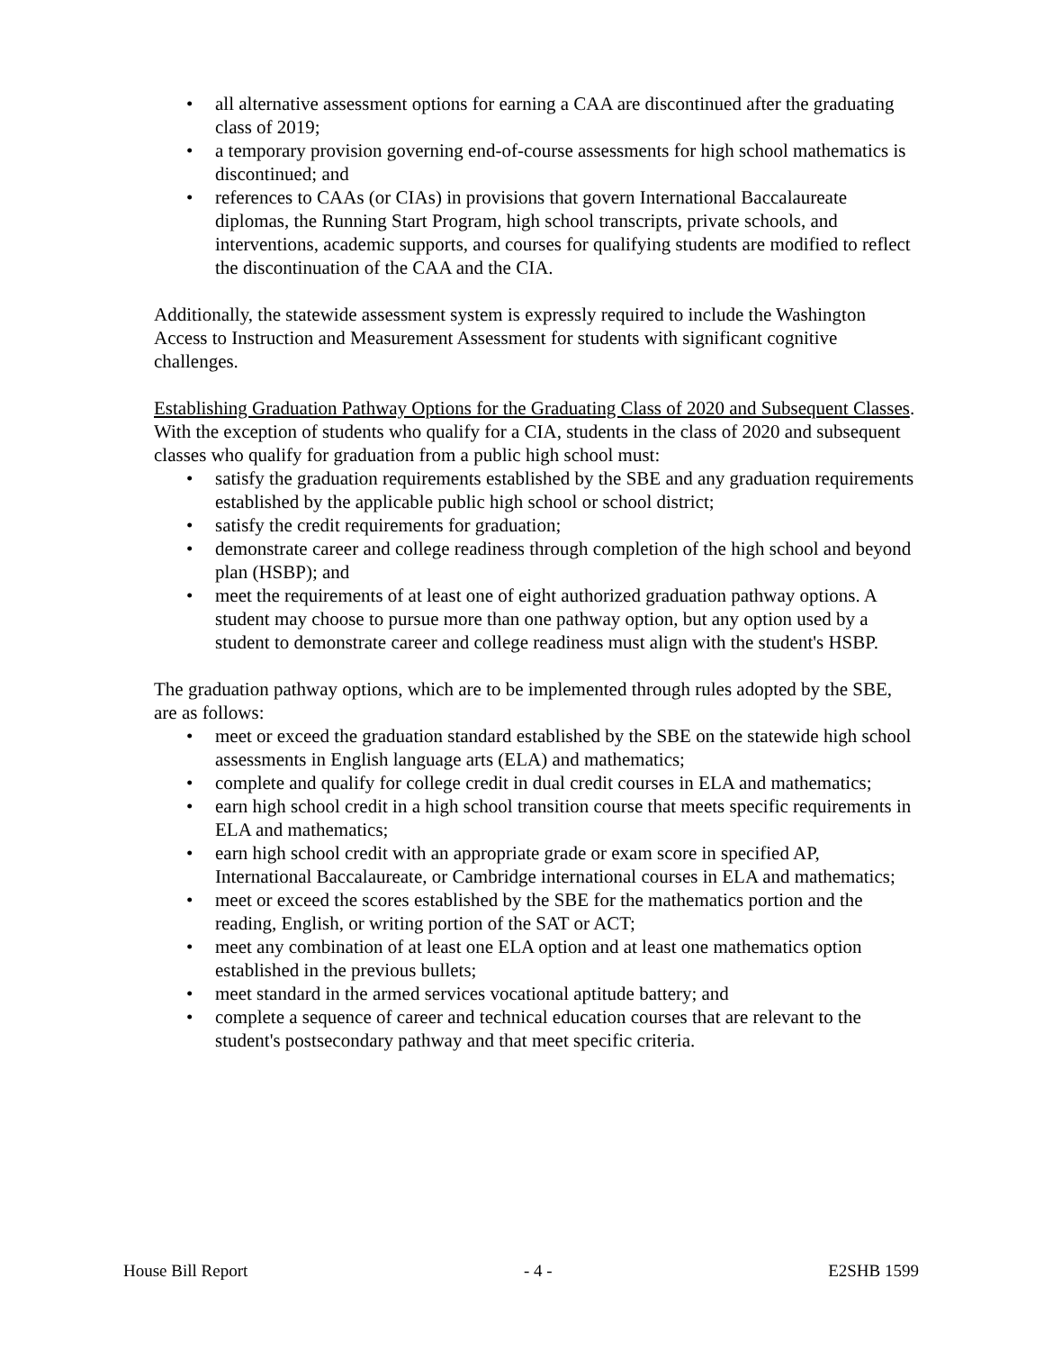• all alternative assessment options for earning a CAA are discontinued after the graduating class of 2019;
• a temporary provision governing end-of-course assessments for high school mathematics is discontinued; and
• references to CAAs (or CIAs) in provisions that govern International Baccalaureate diplomas, the Running Start Program, high school transcripts, private schools, and interventions, academic supports, and courses for qualifying students are modified to reflect the discontinuation of the CAA and the CIA.
Additionally, the statewide assessment system is expressly required to include the Washington Access to Instruction and Measurement Assessment for students with significant cognitive challenges.
Establishing Graduation Pathway Options for the Graduating Class of 2020 and Subsequent Classes.
With the exception of students who qualify for a CIA, students in the class of 2020 and subsequent classes who qualify for graduation from a public high school must:
• satisfy the graduation requirements established by the SBE and any graduation requirements established by the applicable public high school or school district;
• satisfy the credit requirements for graduation;
• demonstrate career and college readiness through completion of the high school and beyond plan (HSBP); and
• meet the requirements of at least one of eight authorized graduation pathway options. A student may choose to pursue more than one pathway option, but any option used by a student to demonstrate career and college readiness must align with the student's HSBP.
The graduation pathway options, which are to be implemented through rules adopted by the SBE, are as follows:
• meet or exceed the graduation standard established by the SBE on the statewide high school assessments in English language arts (ELA) and mathematics;
• complete and qualify for college credit in dual credit courses in ELA and mathematics;
• earn high school credit in a high school transition course that meets specific requirements in ELA and mathematics;
• earn high school credit with an appropriate grade or exam score in specified AP, International Baccalaureate, or Cambridge international courses in ELA and mathematics;
• meet or exceed the scores established by the SBE for the mathematics portion and the reading, English, or writing portion of the SAT or ACT;
• meet any combination of at least one ELA option and at least one mathematics option established in the previous bullets;
• meet standard in the armed services vocational aptitude battery; and
• complete a sequence of career and technical education courses that are relevant to the student's postsecondary pathway and that meet specific criteria.
House Bill Report - 4 - E2SHB 1599